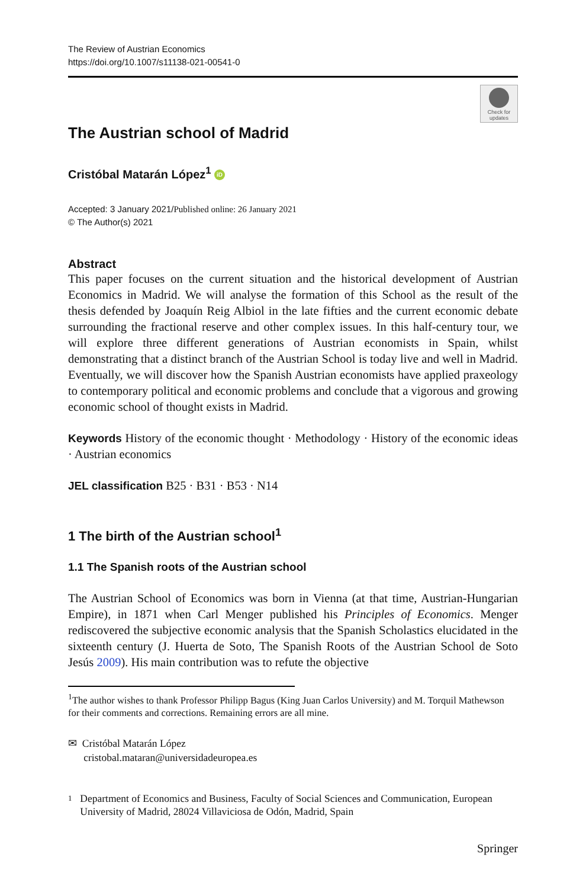The Review of Austrian Economics
https://doi.org/10.1007/s11138-021-00541-0
Check for
updates
The Austrian school of Madrid
Cristóbal Matarán López<sup>1</sup> iD
Accepted: 3 January 2021/Published online: 26 January 2021
© The Author(s) 2021
Abstract
This paper focuses on the current situation and the historical development of Austrian Economics in Madrid. We will analyse the formation of this School as the result of the thesis defended by Joaquín Reig Albiol in the late fifties and the current economic debate surrounding the fractional reserve and other complex issues. In this half-century tour, we will explore three different generations of Austrian economists in Spain, whilst demonstrating that a distinct branch of the Austrian School is today live and well in Madrid. Eventually, we will discover how the Spanish Austrian economists have applied praxeology to contemporary political and economic problems and conclude that a vigorous and growing economic school of thought exists in Madrid.
Keywords History of the economic thought · Methodology · History of the economic ideas · Austrian economics
JEL classification B25 · B31 · B53 · N14
1 The birth of the Austrian school<sup>1</sup>
1.1 The Spanish roots of the Austrian school
The Austrian School of Economics was born in Vienna (at that time, Austrian-Hungarian Empire), in 1871 when Carl Menger published his Principles of Economics. Menger rediscovered the subjective economic analysis that the Spanish Scholastics elucidated in the sixteenth century (J. Huerta de Soto, The Spanish Roots of the Austrian School de Soto Jesús 2009). His main contribution was to refute the objective
<sup>1</sup> The author wishes to thank Professor Philipp Bagus (King Juan Carlos University) and M. Torquil Mathewson for their comments and corrections. Remaining errors are all mine.
✉ Cristóbal Matarán López
cristobal.mataran@universidadeuropea.es
1 Department of Economics and Business, Faculty of Social Sciences and Communication, European University of Madrid, 28024 Villaviciosa de Odón, Madrid, Spain
Springer